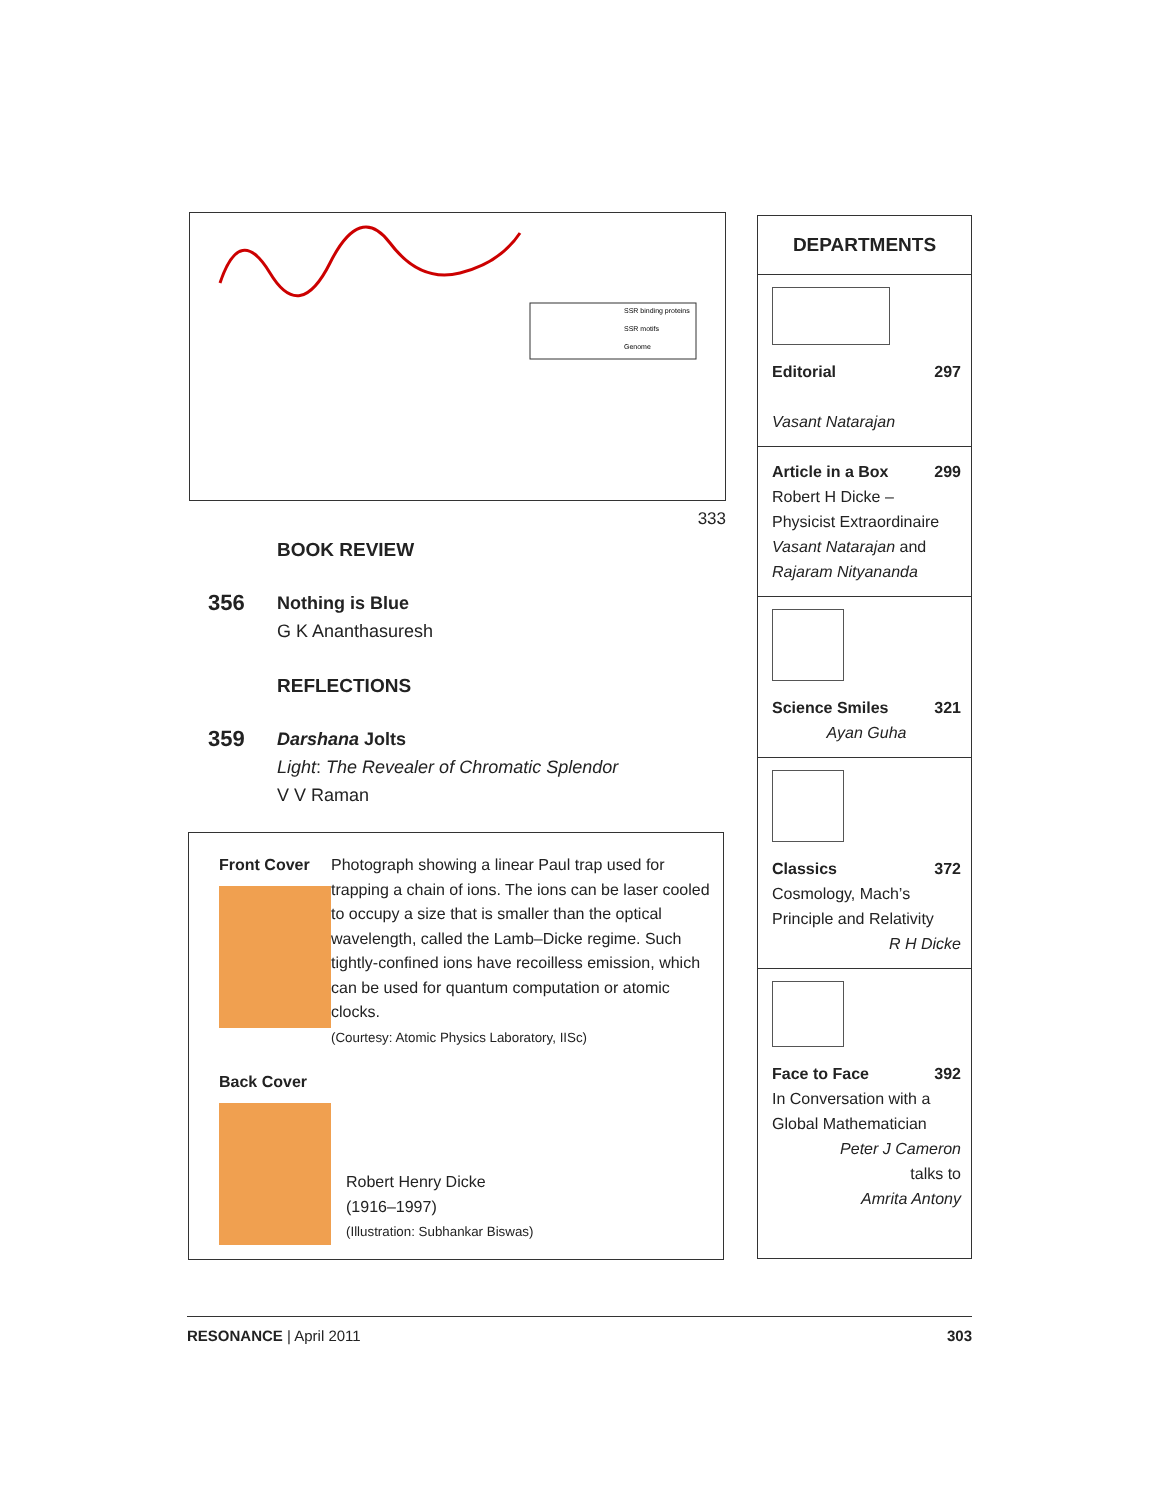SSR binding proteins
SSR motifs
Genome
333
BOOK REVIEW
356
Nothing is Blue
G K Ananthasuresh
REFLECTIONS
359
Darshana Jolts
Light: The Revealer of Chromatic Splendor
V V Raman
Front Cover Photograph showing a linear Paul trap used for trapping a chain of ions. The ions can be laser cooled to occupy a size that is smaller than the optical wavelength, called the Lamb–Dicke regime. Such tightly-confined ions have recoilless emission, which can be used for quantum computation or atomic clocks.
(Courtesy: Atomic Physics Laboratory, IISc)
Back Cover
Robert Henry Dicke
(1916–1997)
(Illustration: Subhankar Biswas)
DEPARTMENTS
Editorial 297
Vasant Natarajan
Article in a Box 299
Robert H Dicke –
Physicist Extraordinaire
Vasant Natarajan and
Rajaram Nityananda
Science Smiles 321
Ayan Guha
Classics 372
Cosmology, Mach’s Principle and Relativity
R H Dicke
Face to Face 392
In Conversation with a Global Mathematician
Peter J Cameron
talks to
Amrita Antony
RESONANCE | April 2011 303